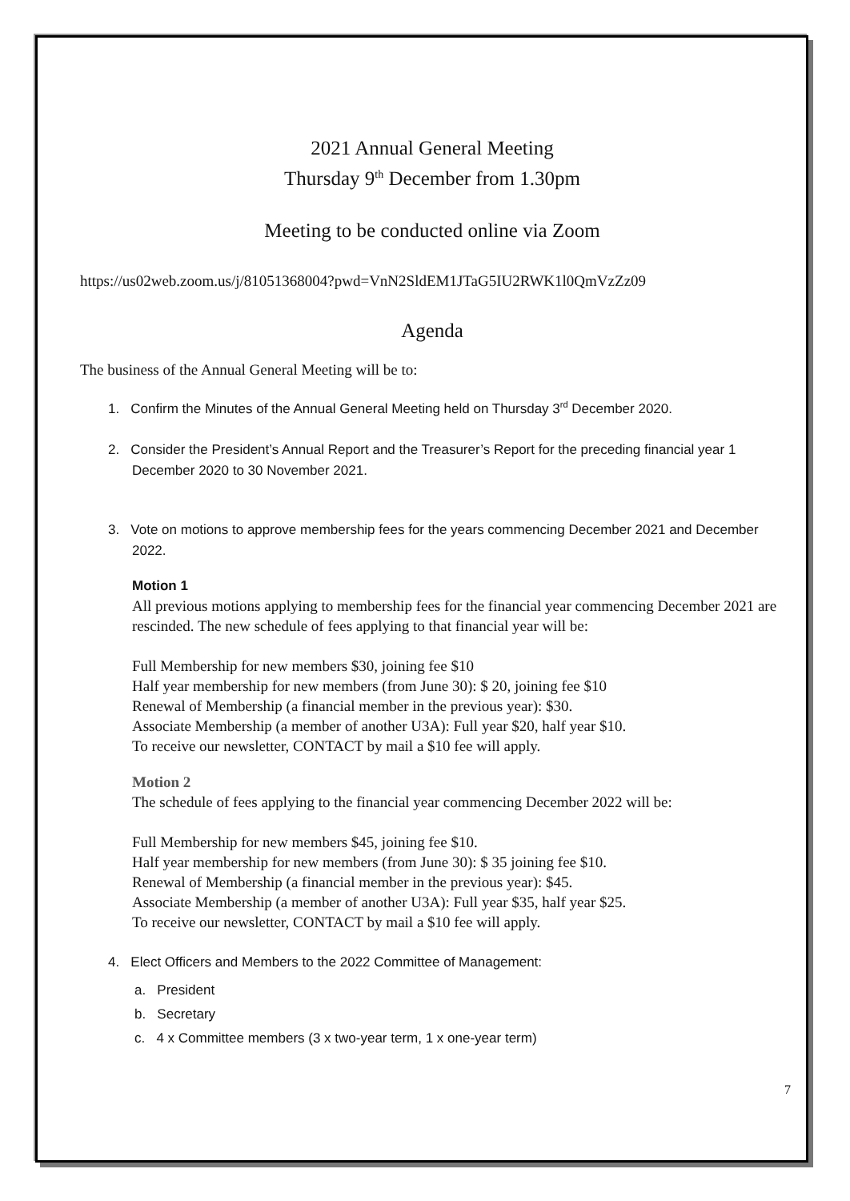2021 Annual General Meeting
Thursday 9<sup>th</sup> December from 1.30pm
Meeting to be conducted online via Zoom
https://us02web.zoom.us/j/81051368004?pwd=VnN2SldEM1JTaG5IU2RWK1l0QmVzZz09
Agenda
The business of the Annual General Meeting will be to:
1. Confirm the Minutes of the Annual General Meeting held on Thursday 3<sup>rd</sup> December 2020.
2. Consider the President’s Annual Report and the Treasurer’s Report for the preceding financial year 1 December 2020 to 30 November 2021.
3. Vote on motions to approve membership fees for the years commencing December 2021 and December 2022.
Motion 1
All previous motions applying to membership fees for the financial year commencing December 2021 are rescinded. The new schedule of fees applying to that financial year will be:
Full Membership for new members $30, joining fee $10
Half year membership for new members (from June 30): $ 20, joining fee $10
Renewal of Membership (a financial member in the previous year): $30.
Associate Membership (a member of another U3A): Full year $20, half year $10.
To receive our newsletter, CONTACT by mail a $10 fee will apply.
Motion 2
The schedule of fees applying to the financial year commencing December 2022 will be:
Full Membership for new members $45, joining fee $10.
Half year membership for new members (from June 30): $ 35 joining fee $10.
Renewal of Membership (a financial member in the previous year): $45.
Associate Membership (a member of another U3A): Full year $35, half year $25.
To receive our newsletter, CONTACT by mail a $10 fee will apply.
4. Elect Officers and Members to the 2022 Committee of Management:
a. President
b. Secretary
c. 4 x Committee members (3 x two-year term, 1 x one-year term)
7